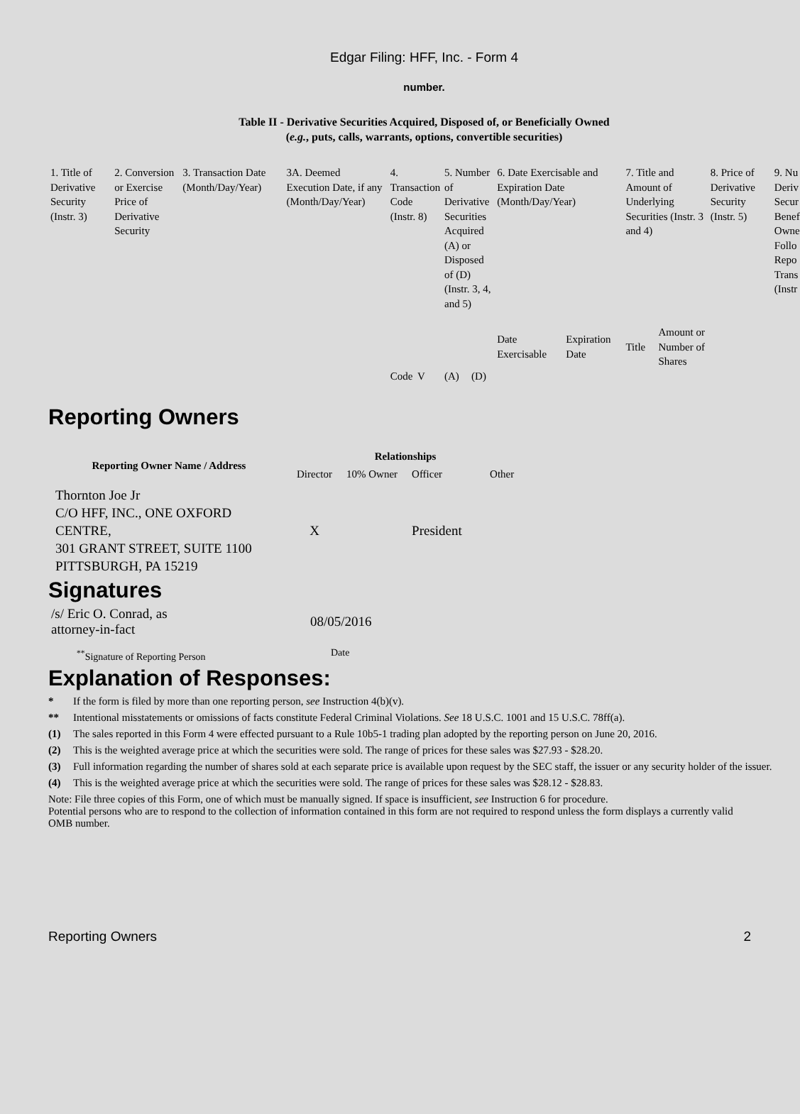Edgar Filing: HFF, Inc. - Form 4
number.
Table II - Derivative Securities Acquired, Disposed of, or Beneficially Owned
(e.g., puts, calls, warrants, options, convertible securities)
| 1. Title of Derivative Security (Instr. 3) | 2. Conversion or Exercise Price of Derivative Security | 3. Transaction Date (Month/Day/Year) | 3A. Deemed Execution Date, if any (Month/Day/Year) | 4. Transaction Code (Instr. 8) | | 5. Number of Derivative Securities Acquired (A) or Disposed of (D) (Instr. 3, 4, and 5) | | 6. Date Exercisable and Expiration Date (Month/Day/Year) | | 7. Title and Amount of Underlying Securities (Instr. 3 and 4) | | 8. Price of Derivative Security (Instr. 5) | 9. Nu Deriv Secur Benef Owne Follo Repo Trans (Instr |
| | | | | | | | | Date Exercisable | Expiration Date | Title | Amount or Number of Shares | | |
| | | | | Code | V | (A) | (D) | | | | | | |
Reporting Owners
| Reporting Owner Name / Address | Relationships | | | |
| --- | --- | --- | --- | --- |
| | Director | 10% Owner | Officer | Other |
| Thornton Joe Jr C/O HFF, INC., ONE OXFORD CENTRE, 301 GRANT STREET, SUITE 1100 PITTSBURGH, PA 15219 | X | | President | |
Signatures
| /s/ Eric O. Conrad, as attorney-in-fact | 08/05/2016 |
| <sup>**</sup> Signature of Reporting Person | Date |
Explanation of Responses:
* If the form is filed by more than one reporting person, see Instruction 4(b)(v).
** Intentional misstatements or omissions of facts constitute Federal Criminal Violations. See 18 U.S.C. 1001 and 15 U.S.C. 78ff(a).
(1) The sales reported in this Form 4 were effected pursuant to a Rule 10b5-1 trading plan adopted by the reporting person on June 20, 2016.
(2) This is the weighted average price at which the securities were sold. The range of prices for these sales was $27.93 - $28.20.
(3) Full information regarding the number of shares sold at each separate price is available upon request by the SEC staff, the issuer or any security holder of the issuer.
(4) This is the weighted average price at which the securities were sold. The range of prices for these sales was $28.12 - $28.83.
Note: File three copies of this Form, one of which must be manually signed. If space is insufficient, see Instruction 6 for procedure.
Potential persons who are to respond to the collection of information contained in this form are not required to respond unless the form displays a currently valid OMB number.
Reporting Owners 2